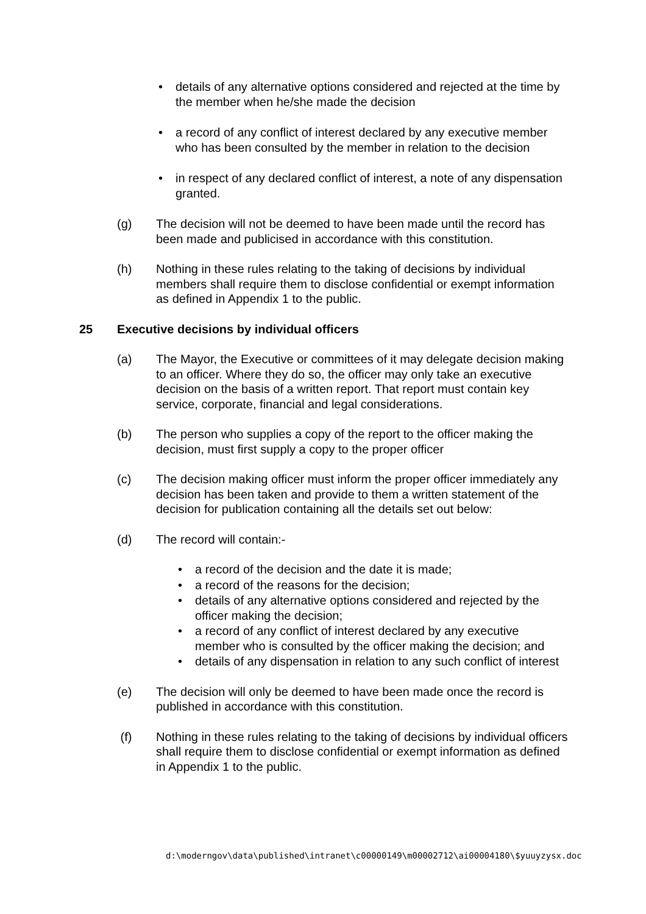• details of any alternative options considered and rejected at the time by the member when he/she made the decision
• a record of any conflict of interest declared by any executive member who has been consulted by the member in relation to the decision
• in respect of any declared conflict of interest, a note of any dispensation granted.
(g) The decision will not be deemed to have been made until the record has been made and publicised in accordance with this constitution.
(h) Nothing in these rules relating to the taking of decisions by individual members shall require them to disclose confidential or exempt information as defined in Appendix 1 to the public.
25 Executive decisions by individual officers
(a) The Mayor, the Executive or committees of it may delegate decision making to an officer. Where they do so, the officer may only take an executive decision on the basis of a written report. That report must contain key service, corporate, financial and legal considerations.
(b) The person who supplies a copy of the report to the officer making the decision, must first supply a copy to the proper officer
(c) The decision making officer must inform the proper officer immediately any decision has been taken and provide to them a written statement of the decision for publication containing all the details set out below:
(d) The record will contain:-
• a record of the decision and the date it is made;
• a record of the reasons for the decision;
• details of any alternative options considered and rejected by the officer making the decision;
• a record of any conflict of interest declared by any executive member who is consulted by the officer making the decision; and
• details of any dispensation in relation to any such conflict of interest
(e) The decision will only be deemed to have been made once the record is published in accordance with this constitution.
(f) Nothing in these rules relating to the taking of decisions by individual officers shall require them to disclose confidential or exempt information as defined in Appendix 1 to the public.
d:\moderngov\data\published\intranet\c00000149\m00002712\ai00004180\$yuuyzysx.doc